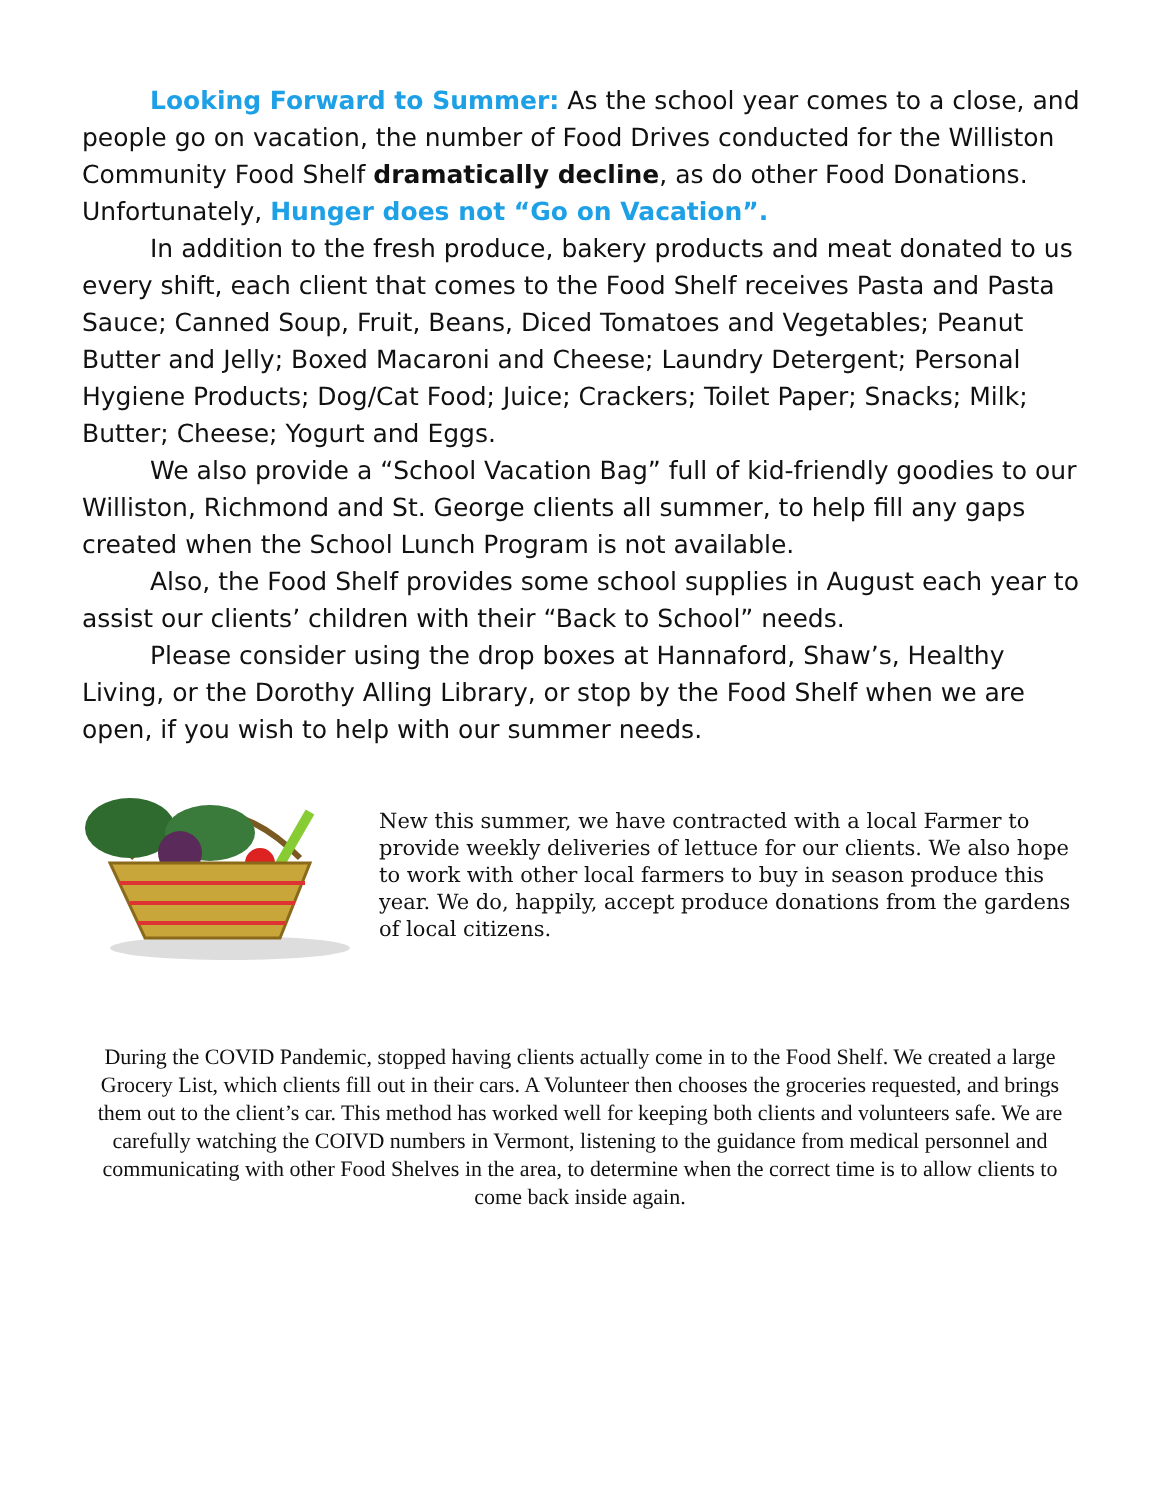Looking Forward to Summer: As the school year comes to a close, and people go on vacation, the number of Food Drives conducted for the Williston Community Food Shelf dramatically decline, as do other Food Donations. Unfortunately, Hunger does not “Go on Vacation”.
In addition to the fresh produce, bakery products and meat donated to us every shift, each client that comes to the Food Shelf receives Pasta and Pasta Sauce; Canned Soup, Fruit, Beans, Diced Tomatoes and Vegetables; Peanut Butter and Jelly; Boxed Macaroni and Cheese; Laundry Detergent; Personal Hygiene Products; Dog/Cat Food; Juice; Crackers; Toilet Paper; Snacks; Milk; Butter; Cheese; Yogurt and Eggs.
We also provide a “School Vacation Bag” full of kid-friendly goodies to our Williston, Richmond and St. George clients all summer, to help fill any gaps created when the School Lunch Program is not available.
Also, the Food Shelf provides some school supplies in August each year to assist our clients’ children with their “Back to School” needs.
Please consider using the drop boxes at Hannaford, Shaw’s, Healthy Living, or the Dorothy Alling Library, or stop by the Food Shelf when we are open, if you wish to help with our summer needs.
New this summer, we have contracted with a local Farmer to provide weekly deliveries of lettuce for our clients. We also hope to work with other local farmers to buy in season produce this year. We do, happily, accept produce donations from the gardens of local citizens.
During the COVID Pandemic, stopped having clients actually come in to the Food Shelf. We created a large Grocery List, which clients fill out in their cars. A Volunteer then chooses the groceries requested, and brings them out to the client’s car. This method has worked well for keeping both clients and volunteers safe. We are carefully watching the COIVD numbers in Vermont, listening to the guidance from medical personnel and communicating with other Food Shelves in the area, to determine when the correct time is to allow clients to come back inside again.